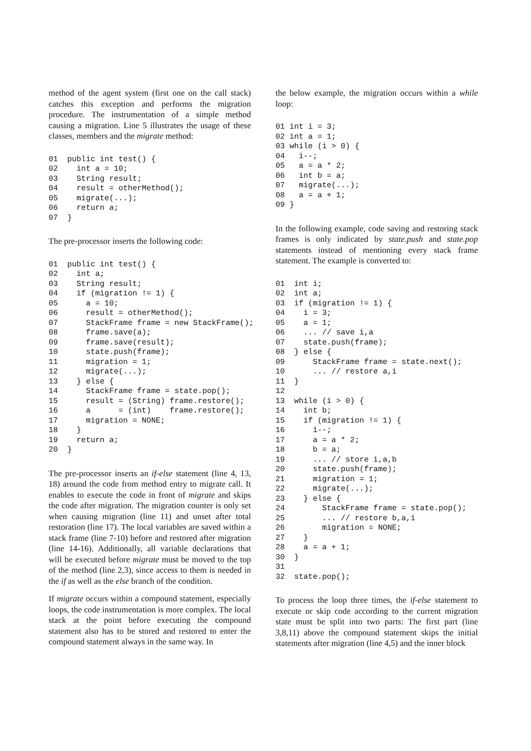method of the agent system (first one on the call stack) catches this exception and performs the migration procedure. The instrumentation of a simple method causing a migration. Line 5 illustrates the usage of these classes, members and the migrate method:
01  public int test() {
02    int a = 10;
03    String result;
04    result = otherMethod();
05    migrate(...);
06    return a;
07  }
The pre-processor inserts the following code:
01  public int test() {
02    int a;
03    String result;
04    if (migration != 1) {
05      a = 10;
06      result = otherMethod();
07      StackFrame frame = new StackFrame();
08      frame.save(a);
09      frame.save(result);
10      state.push(frame);
11      migration = 1;
12      migrate(...);
13    } else {
14      StackFrame frame = state.pop();
15      result = (String) frame.restore();
16      a      = (int)    frame.restore();
17      migration = NONE;
18    }
19    return a;
20  }
The pre-processor inserts an if-else statement (line 4, 13, 18) around the code from method entry to migrate call. It enables to execute the code in front of migrate and skips the code after migration. The migration counter is only set when causing migration (line 11) and unset after total restoration (line 17). The local variables are saved within a stack frame (line 7-10) before and restored after migration (line 14-16). Additionally, all variable declarations that will be executed before migrate must be moved to the top of the method (line 2,3), since access to them is needed in the if as well as the else branch of the condition.
If migrate occurs within a compound statement, especially loops, the code instrumentation is more complex. The local stack at the point before executing the compound statement also has to be stored and restored to enter the compound statement always in the same way. In
the below example, the migration occurs within a while loop:
01 int i = 3;
02 int a = 1;
03 while (i > 0) {
04   i--;
05   a = a * 2;
06   int b = a;
07   migrate(...);
08   a = a + 1;
09 }
In the following example, code saving and restoring stack frames is only indicated by state.push and state.pop statements instead of mentioning every stack frame statement. The example is converted to:
01  int i;
02  int a;
03  if (migration != 1) {
04    i = 3;
05    a = 1;
06    ... // save i,a
07    state.push(frame);
08  } else {
09      StackFrame frame = state.next();
10      ... // restore a,i
11  }
12
13  while (i > 0) {
14    int b;
15    if (migration != 1) {
16      i--;
17      a = a * 2;
18      b = a;
19      ... // store i,a,b
20      state.push(frame);
21      migration = 1;
22      migrate(...);
23    } else {
24        StackFrame frame = state.pop();
25        ... // restore b,a,i
26        migration = NONE;
27    }
28    a = a + 1;
30  }
31
32  state.pop();
To process the loop three times, the if-else statement to execute or skip code according to the current migration state must be split into two parts: The first part (line 3,8,11) above the compound statement skips the initial statements after migration (line 4,5) and the inner block